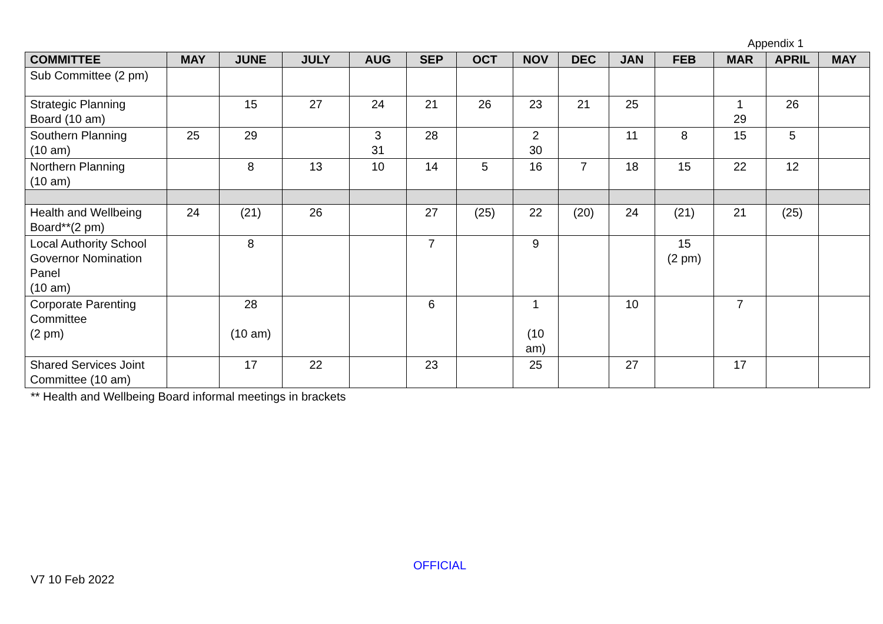Appendix 1
| COMMITTEE | MAY | JUNE | JULY | AUG | SEP | OCT | NOV | DEC | JAN | FEB | MAR | APRIL | MAY |
| --- | --- | --- | --- | --- | --- | --- | --- | --- | --- | --- | --- | --- | --- |
| Sub Committee (2 pm) | | | | | | | | | | | | | |
| Strategic Planning Board (10 am) | | 15 | 27 | 24 | 21 | 26 | 23 | 21 | 25 | | 1 29 | 26 | |
| Southern Planning (10 am) | 25 | 29 | | 3 31 | 28 | | 2 30 | | 11 | 8 | 15 | 5 | |
| Northern Planning (10 am) | | 8 | 13 | 10 | 14 | 5 | 16 | 7 | 18 | 15 | 22 | 12 | |
| Health and Wellbeing Board**(2 pm) | 24 | (21) | 26 | | 27 | (25) | 22 | (20) | 24 | (21) | 21 | (25) | |
| Local Authority School Governor Nomination Panel (10 am) | | 8 | | | 7 | | 9 | | | 15 (2 pm) | | | |
| Corporate Parenting Committee (2 pm) | | 28 (10 am) | | | 6 | | 1 (10 am) | | 10 | | 7 | | |
| Shared Services Joint Committee (10 am) | | 17 | 22 | | 23 | | 25 | | 27 | | 17 | | |
** Health and Wellbeing Board informal meetings in brackets
OFFICIAL
V7 10 Feb 2022